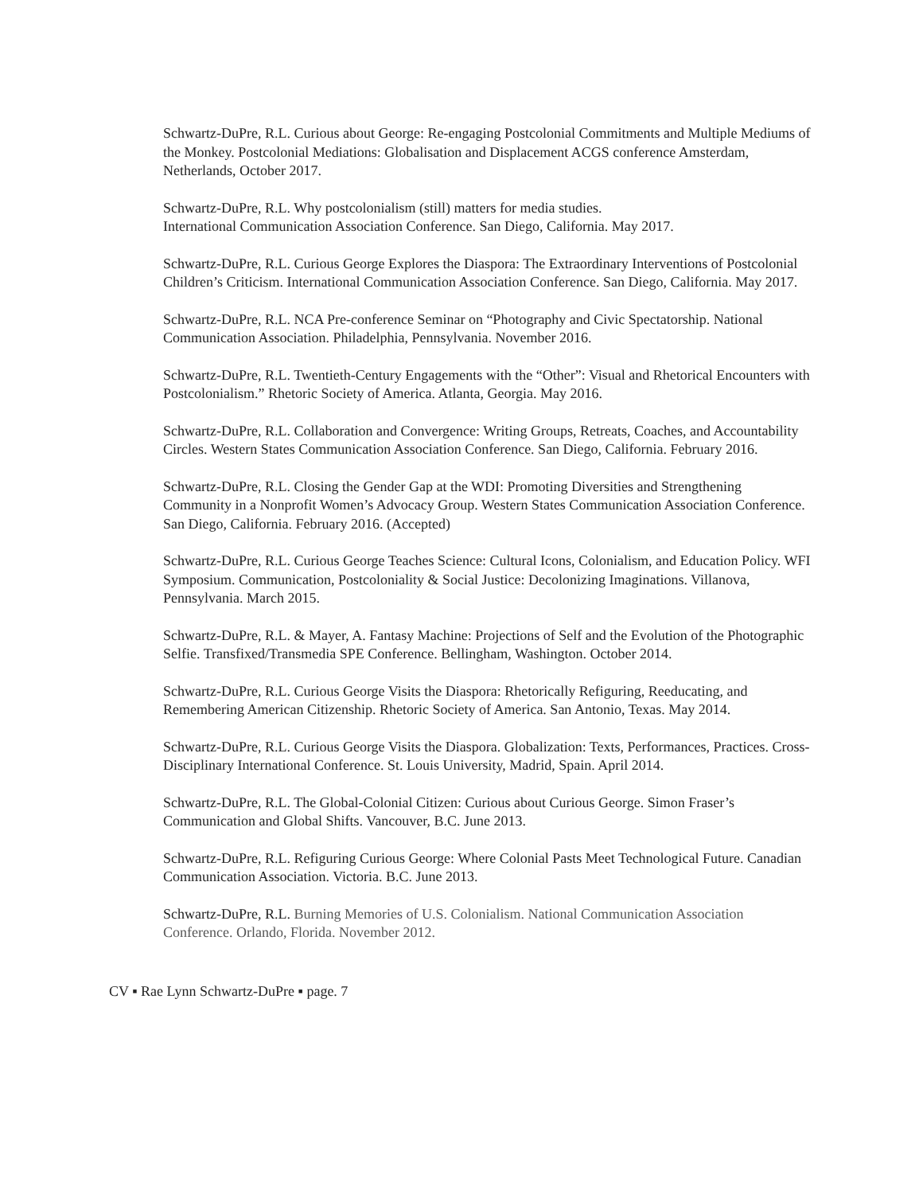Schwartz-DuPre, R.L. Curious about George: Re-engaging Postcolonial Commitments and Multiple Mediums of the Monkey. Postcolonial Mediations: Globalisation and Displacement ACGS conference Amsterdam, Netherlands, October 2017.
Schwartz-DuPre, R.L. Why postcolonialism (still) matters for media studies.
International Communication Association Conference. San Diego, California. May 2017.
Schwartz-DuPre, R.L. Curious George Explores the Diaspora: The Extraordinary Interventions of Postcolonial Children’s Criticism. International Communication Association Conference. San Diego, California. May 2017.
Schwartz-DuPre, R.L. NCA Pre-conference Seminar on “Photography and Civic Spectatorship. National Communication Association. Philadelphia, Pennsylvania. November 2016.
Schwartz-DuPre, R.L. Twentieth-Century Engagements with the “Other”: Visual and Rhetorical Encounters with Postcolonialism.” Rhetoric Society of America. Atlanta, Georgia. May 2016.
Schwartz-DuPre, R.L. Collaboration and Convergence: Writing Groups, Retreats, Coaches, and Accountability Circles. Western States Communication Association Conference. San Diego, California. February 2016.
Schwartz-DuPre, R.L. Closing the Gender Gap at the WDI: Promoting Diversities and Strengthening Community in a Nonprofit Women’s Advocacy Group. Western States Communication Association Conference. San Diego, California. February 2016. (Accepted)
Schwartz-DuPre, R.L. Curious George Teaches Science: Cultural Icons, Colonialism, and Education Policy. WFI Symposium. Communication, Postcoloniality & Social Justice: Decolonizing Imaginations. Villanova, Pennsylvania. March 2015.
Schwartz-DuPre, R.L. & Mayer, A. Fantasy Machine: Projections of Self and the Evolution of the Photographic Selfie. Transfixed/Transmedia SPE Conference. Bellingham, Washington. October 2014.
Schwartz-DuPre, R.L. Curious George Visits the Diaspora: Rhetorically Refiguring, Reeducating, and Remembering American Citizenship. Rhetoric Society of America. San Antonio, Texas. May 2014.
Schwartz-DuPre, R.L. Curious George Visits the Diaspora. Globalization: Texts, Performances, Practices. Cross-Disciplinary International Conference. St. Louis University, Madrid, Spain. April 2014.
Schwartz-DuPre, R.L. The Global-Colonial Citizen: Curious about Curious George. Simon Fraser’s Communication and Global Shifts. Vancouver, B.C. June 2013.
Schwartz-DuPre, R.L. Refiguring Curious George: Where Colonial Pasts Meet Technological Future. Canadian Communication Association. Victoria. B.C. June 2013.
Schwartz-DuPre, R.L. Burning Memories of U.S. Colonialism. National Communication Association Conference. Orlando, Florida. November 2012.
CV ▪ Rae Lynn Schwartz-DuPre ▪ page. 7